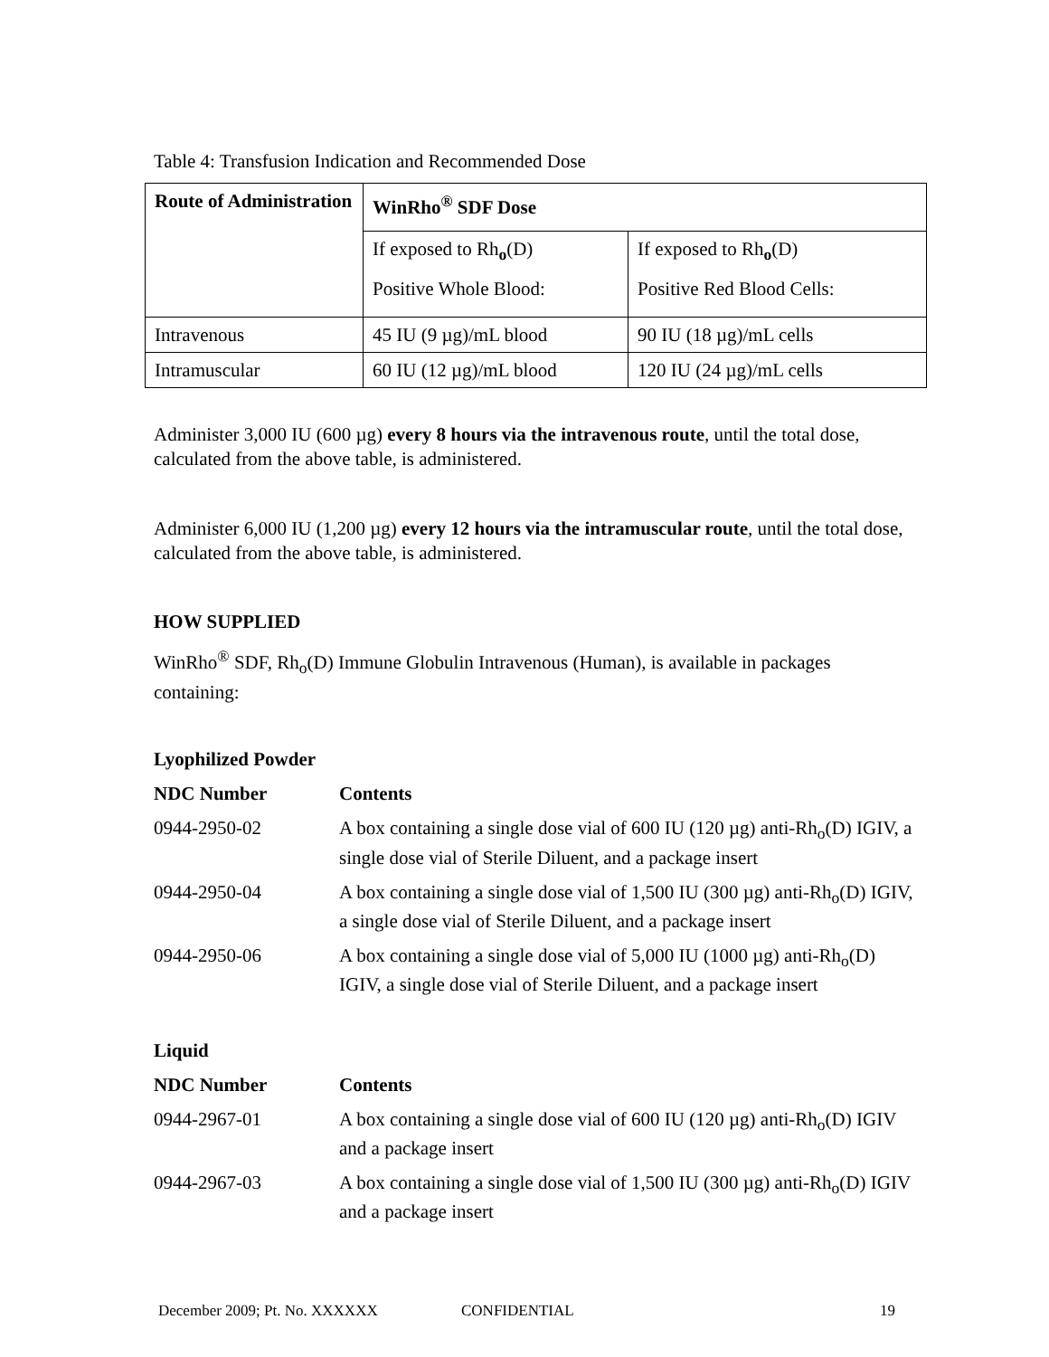Table 4: Transfusion Indication and Recommended Dose
| Route of Administration | WinRho<sup>®</sup> SDF Dose | |
| | If exposed to Rh<sub>o</sub>(D) Positive Whole Blood: | If exposed to Rh<sub>o</sub>(D) Positive Red Blood Cells: |
| Intravenous | 45 IU (9 µg)/mL blood | 90 IU (18 µg)/mL cells |
| Intramuscular | 60 IU (12 µg)/mL blood | 120 IU (24 µg)/mL cells |
Administer 3,000 IU (600 µg) every 8 hours via the intravenous route, until the total dose, calculated from the above table, is administered.
Administer 6,000 IU (1,200 µg) every 12 hours via the intramuscular route, until the total dose, calculated from the above table, is administered.
HOW SUPPLIED
WinRho<sup>®</sup> SDF, Rh<sub>o</sub>(D) Immune Globulin Intravenous (Human), is available in packages containing:
Lyophilized Powder
| NDC Number | Contents |
| 0944-2950-02 | A box containing a single dose vial of 600 IU (120 µg) anti-Rh<sub>o</sub>(D) IGIV, a single dose vial of Sterile Diluent, and a package insert |
| 0944-2950-04 | A box containing a single dose vial of 1,500 IU (300 µg) anti-Rh<sub>o</sub>(D) IGIV, a single dose vial of Sterile Diluent, and a package insert |
| 0944-2950-06 | A box containing a single dose vial of 5,000 IU (1000 µg) anti-Rh<sub>o</sub>(D) IGIV, a single dose vial of Sterile Diluent, and a package insert |
Liquid
| NDC Number | Contents |
| 0944-2967-01 | A box containing a single dose vial of 600 IU (120 µg) anti-Rh<sub>o</sub>(D) IGIV and a package insert |
| 0944-2967-03 | A box containing a single dose vial of 1,500 IU (300 µg) anti-Rh<sub>o</sub>(D) IGIV and a package insert |
December 2009; Pt. No. XXXXXX CONFIDENTIAL 19